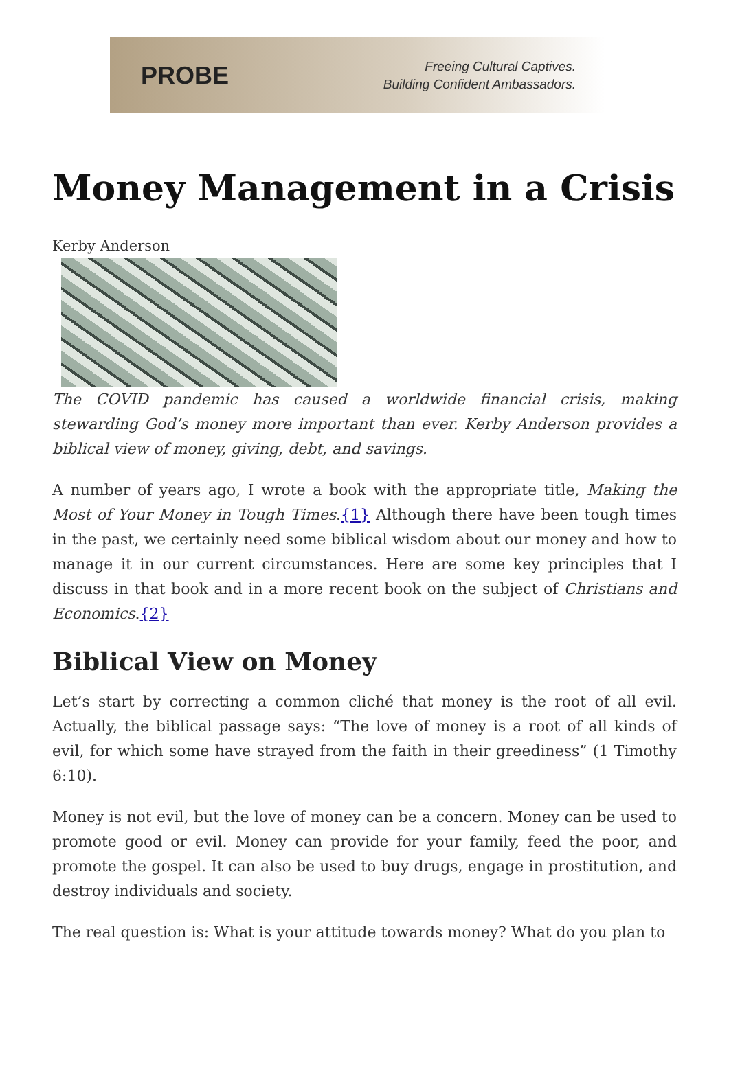PROBE
Freeing Cultural Captives.
Building Confident Ambassadors.
Money Management in a Crisis
Kerby Anderson
The COVID pandemic has caused a worldwide financial crisis, making stewarding God’s money more important than ever. Kerby Anderson provides a biblical view of money, giving, debt, and savings.
A number of years ago, I wrote a book with the appropriate title, Making the Most of Your Money in Tough Times.{1} Although there have been tough times in the past, we certainly need some biblical wisdom about our money and how to manage it in our current circumstances. Here are some key principles that I discuss in that book and in a more recent book on the subject of Christians and Economics.{2}
Biblical View on Money
Let’s start by correcting a common cliché that money is the root of all evil. Actually, the biblical passage says: “The love of money is a root of all kinds of evil, for which some have strayed from the faith in their greediness” (1 Timothy 6:10).
Money is not evil, but the love of money can be a concern. Money can be used to promote good or evil. Money can provide for your family, feed the poor, and promote the gospel. It can also be used to buy drugs, engage in prostitution, and destroy individuals and society.
The real question is: What is your attitude towards money? What do you plan to